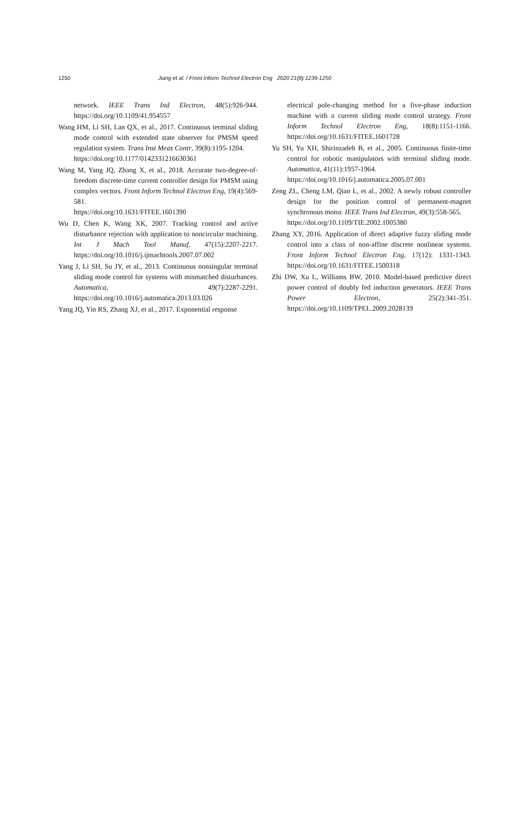1250 Jiang et al. / Front Inform Technol Electron Eng 2020 21(8):1239-1250
network. IEEE Trans Ind Electron, 48(5):926-944. https://doi.org/10.1109/41.954557
Wang HM, Li SH, Lan QX, et al., 2017. Continuous terminal sliding mode control with extended state observer for PMSM speed regulation system. Trans Inst Meas Contr, 39(8):1195-1204.
https://doi.org/10.1177/0142331216630361
Wang M, Yang JQ, Zhang X, et al., 2018. Accurate two-degree-of-freedom discrete-time current controller design for PMSM using complex vectors. Front Inform Technol Electron Eng, 19(4):569-581.
https://doi.org/10.1631/FITEE.1601390
Wu D, Chen K, Wang XK, 2007. Tracking control and active disturbance rejection with application to noncircular machining. Int J Mach Tool Manuf, 47(15):2207-2217. https://doi.org/10.1016/j.ijmachtools.2007.07.002
Yang J, Li SH, Su JY, et al., 2013. Continuous nonsingular terminal sliding mode control for systems with mismatched disturbances. Automatica, 49(7):2287-2291. https://doi.org/10.1016/j.automatica.2013.03.026
Yang JQ, Yin RS, Zhang XJ, et al., 2017. Exponential response
electrical pole-changing method for a five-phase induction machine with a current sliding mode control strategy. Front Inform Technol Electron Eng, 18(8):1151-1166. https://doi.org/10.1631/FITEE.1601728
Yu SH, Yu XH, Shirinzadeh B, et al., 2005. Continuous finite-time control for robotic manipulators with terminal sliding mode. Automatica, 41(11):1957-1964.
https://doi.org/10.1016/j.automatica.2005.07.001
Zeng ZL, Cheng LM, Qian L, et al., 2002. A newly robust controller design for the position control of permanent-magnet synchronous motor. IEEE Trans Ind Electron, 49(3):558-565.
https://doi.org/10.1109/TIE.2002.1005380
Zhang XY, 2016. Application of direct adaptive fuzzy sliding mode control into a class of non-affine discrete nonlinear systems. Front Inform Technol Electron Eng, 17(12): 1331-1343. https://doi.org/10.1631/FITEE.1500318
Zhi DW, Xu L, Williams BW, 2010. Model-based predictive direct power control of doubly fed induction generators. IEEE Trans Power Electron, 25(2):341-351. https://doi.org/10.1109/TPEL.2009.2028139